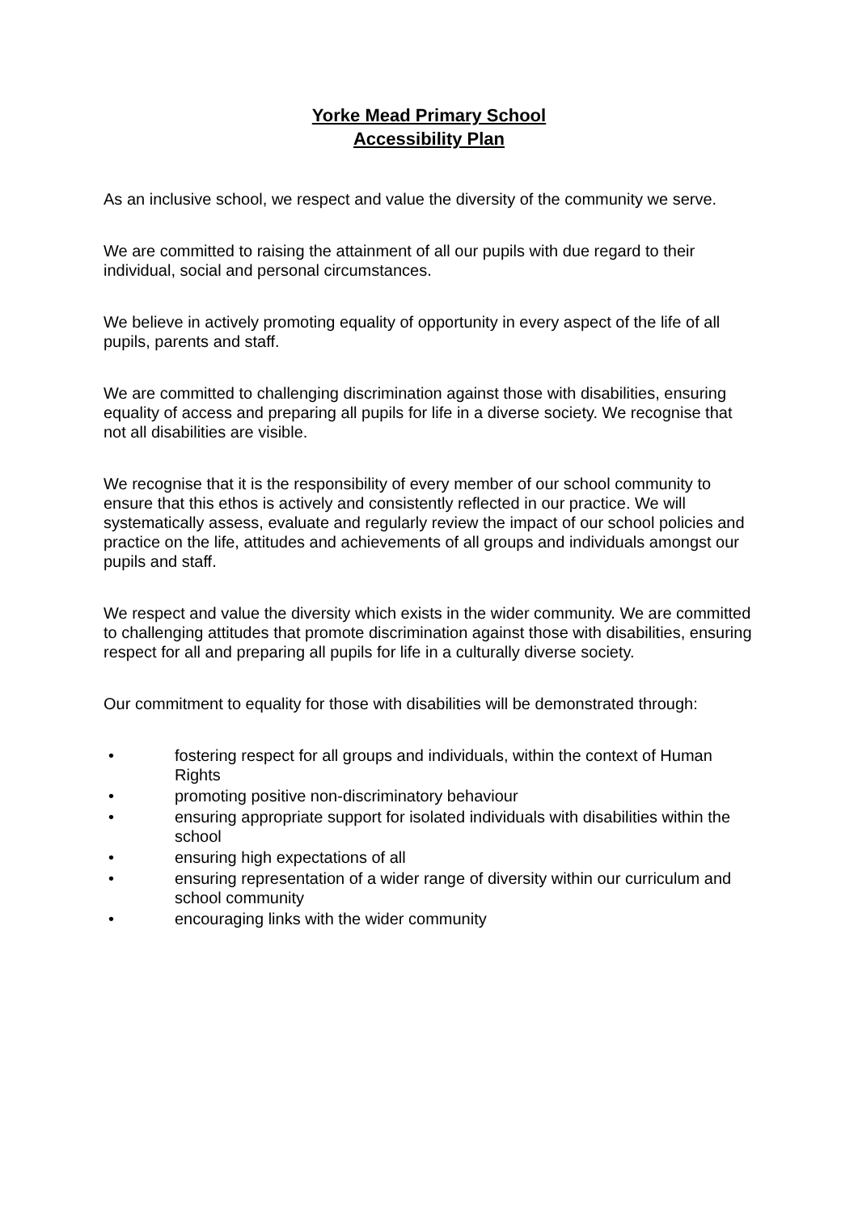Yorke Mead Primary School
Accessibility Plan
As an inclusive school, we respect and value the diversity of the community we serve.
We are committed to raising the attainment of all our pupils with due regard to their individual, social and personal circumstances.
We believe in actively promoting equality of opportunity in every aspect of the life of all pupils, parents and staff.
We are committed to challenging discrimination against those with disabilities, ensuring equality of access and preparing all pupils for life in a diverse society. We recognise that not all disabilities are visible.
We recognise that it is the responsibility of every member of our school community to ensure that this ethos is actively and consistently reflected in our practice. We will systematically assess, evaluate and regularly review the impact of our school policies and practice on the life, attitudes and achievements of all groups and individuals amongst our pupils and staff.
We respect and value the diversity which exists in the wider community. We are committed to challenging attitudes that promote discrimination against those with disabilities, ensuring respect for all and preparing all pupils for life in a culturally diverse society.
Our commitment to equality for those with disabilities will be demonstrated through:
• fostering respect for all groups and individuals, within the context of Human Rights
• promoting positive non-discriminatory behaviour
• ensuring appropriate support for isolated individuals with disabilities within the school
• ensuring high expectations of all
• ensuring representation of a wider range of diversity within our curriculum and school community
• encouraging links with the wider community